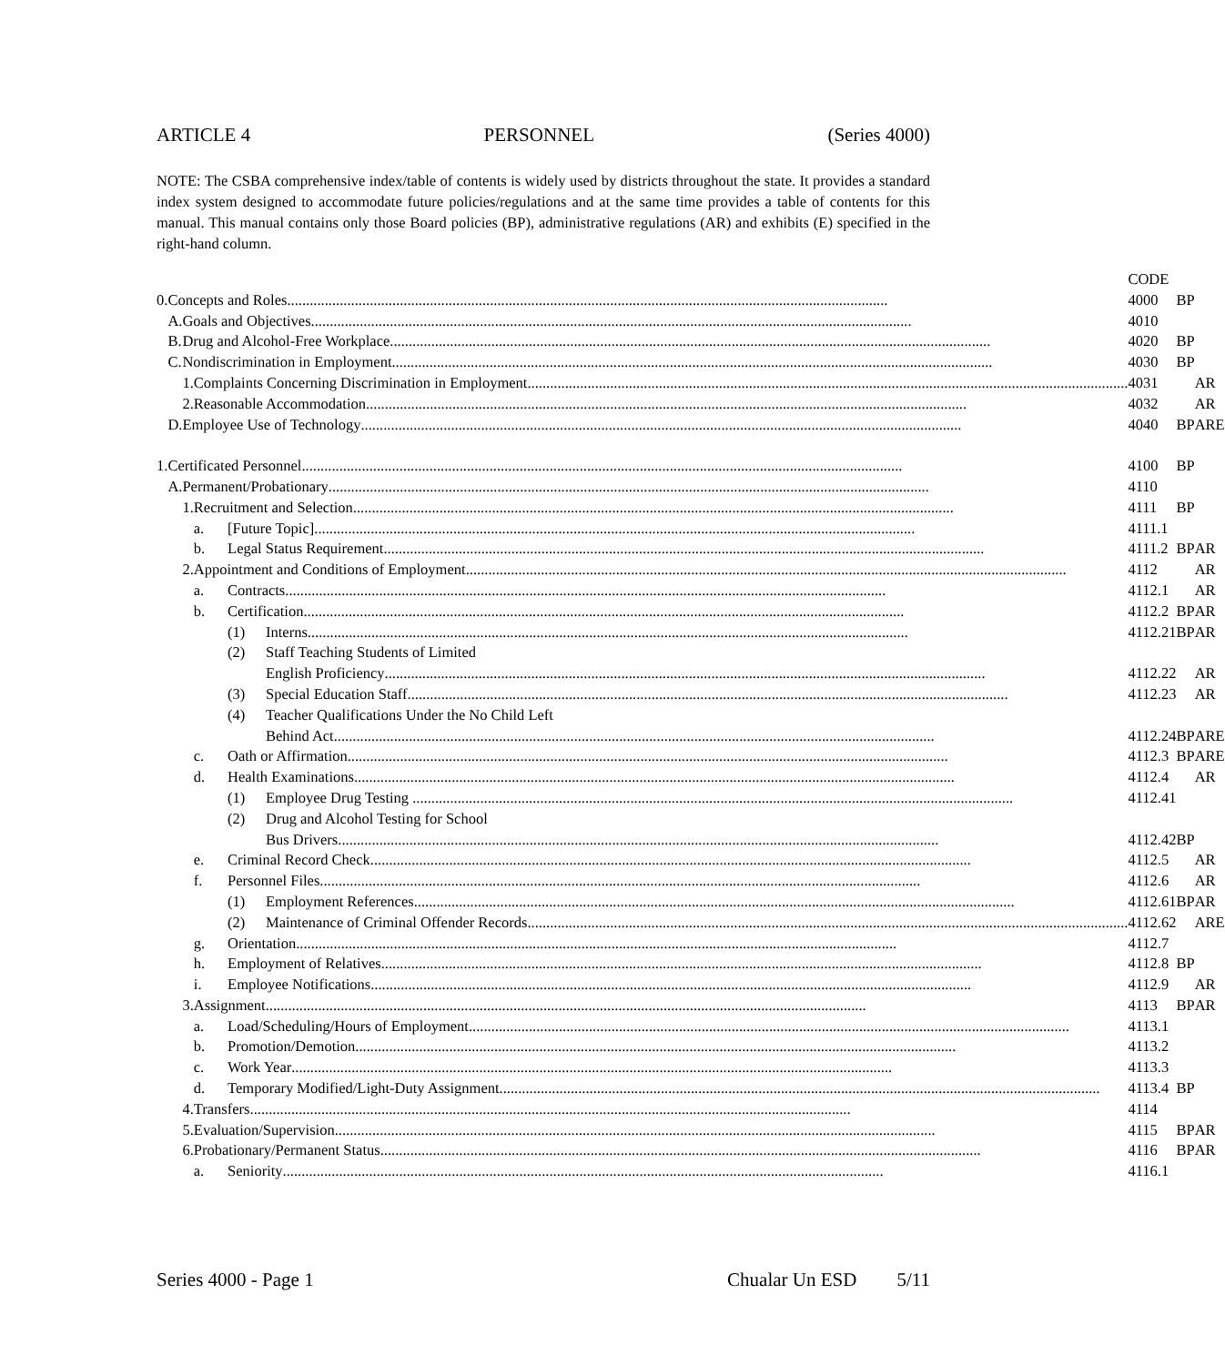ARTICLE 4 PERSONNEL (Series 4000)
NOTE: The CSBA comprehensive index/table of contents is widely used by districts throughout the state. It provides a standard index system designed to accommodate future policies/regulations and at the same time provides a table of contents for this manual. This manual contains only those Board policies (BP), administrative regulations (AR) and exhibits (E) specified in the right-hand column.
| | | | | | | CODE | | | |
| 0. | Concepts and Roles | | | | | 4000 | BP | | |
| | A. | Goals and Objectives | | | | 4010 | | | |
| | B. | Drug and Alcohol-Free Workplace | | | | 4020 | BP | | |
| | C. | Nondiscrimination in Employment | | | | 4030 | BP | | |
| | | 1. | Complaints Concerning Discrimination in Employment | | | 4031 | | AR | |
| | | 2. | Reasonable Accommodation | | | 4032 | | AR | |
| | D. | Employee Use of Technology | | | | 4040 | BP | AR | E |
| 1. | Certificated Personnel | | | | | 4100 | BP | | |
| | A. | Permanent/Probationary | | | | 4110 | | | |
| | | 1. | Recruitment and Selection | | | 4111 | BP | | |
| | | | a. | [Future Topic] | | 4111.1 | | | |
| | | | b. | Legal Status Requirement | | 4111.2 | BP | AR | |
| | | 2. | Appointment and Conditions of Employment | | | 4112 | | AR | |
| | | | a. | Contracts | | 4112.1 | | AR | |
| | | | b. | Certification | | 4112.2 | BP | AR | |
| | | | | (1) | Interns | 4112.21 | BP | AR | |
| | | | | (2) | Staff Teaching Students of Limited | | | | |
| | | | | | English Proficiency | 4112.22 | | AR | |
| | | | | (3) | Special Education Staff | 4112.23 | | AR | |
| | | | | (4) | Teacher Qualifications Under the No Child Left | | | | |
| | | | | | Behind Act | 4112.24 | BP | AR | E |
| | | | c. | Oath or Affirmation | | 4112.3 | BP | AR | E |
| | | | d. | Health Examinations | | 4112.4 | | AR | |
| | | | | (1) | Employee Drug Testing | 4112.41 | | | |
| | | | | (2) | Drug and Alcohol Testing for School | | | | |
| | | | | | Bus Drivers | 4112.42 | BP | | |
| | | | e. | Criminal Record Check | | 4112.5 | | AR | |
| | | | f. | Personnel Files | | 4112.6 | | AR | |
| | | | | (1) | Employment References | 4112.61 | BP | AR | |
| | | | | (2) | Maintenance of Criminal Offender Records | 4112.62 | | AR | E |
| | | | g. | Orientation | | 4112.7 | | | |
| | | | h. | Employment of Relatives | | 4112.8 | BP | | |
| | | | i. | Employee Notifications | | 4112.9 | | AR | |
| | | 3. | Assignment | | | 4113 | BP | AR | |
| | | | a. | Load/Scheduling/Hours of Employment | | 4113.1 | | | |
| | | | b. | Promotion/Demotion | | 4113.2 | | | |
| | | | c. | Work Year | | 4113.3 | | | |
| | | | d. | Temporary Modified/Light-Duty Assignment | | 4113.4 | BP | | |
| | | 4. | Transfers | | | 4114 | | | |
| | | 5. | Evaluation/Supervision | | | 4115 | BP | AR | |
| | | 6. | Probationary/Permanent Status | | | 4116 | BP | AR | |
| | | | a. | Seniority | | 4116.1 | | | |
Series 4000 - Page 1 Chualar Un ESD 5/11